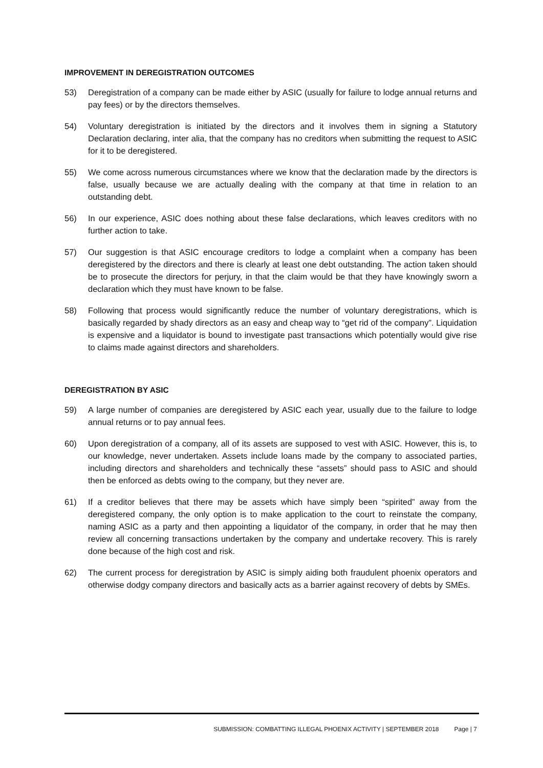IMPROVEMENT IN DEREGISTRATION OUTCOMES
53) Deregistration of a company can be made either by ASIC (usually for failure to lodge annual returns and pay fees) or by the directors themselves.
54) Voluntary deregistration is initiated by the directors and it involves them in signing a Statutory Declaration declaring, inter alia, that the company has no creditors when submitting the request to ASIC for it to be deregistered.
55) We come across numerous circumstances where we know that the declaration made by the directors is false, usually because we are actually dealing with the company at that time in relation to an outstanding debt.
56) In our experience, ASIC does nothing about these false declarations, which leaves creditors with no further action to take.
57) Our suggestion is that ASIC encourage creditors to lodge a complaint when a company has been deregistered by the directors and there is clearly at least one debt outstanding. The action taken should be to prosecute the directors for perjury, in that the claim would be that they have knowingly sworn a declaration which they must have known to be false.
58) Following that process would significantly reduce the number of voluntary deregistrations, which is basically regarded by shady directors as an easy and cheap way to “get rid of the company”. Liquidation is expensive and a liquidator is bound to investigate past transactions which potentially would give rise to claims made against directors and shareholders.
DEREGISTRATION BY ASIC
59) A large number of companies are deregistered by ASIC each year, usually due to the failure to lodge annual returns or to pay annual fees.
60) Upon deregistration of a company, all of its assets are supposed to vest with ASIC. However, this is, to our knowledge, never undertaken. Assets include loans made by the company to associated parties, including directors and shareholders and technically these “assets” should pass to ASIC and should then be enforced as debts owing to the company, but they never are.
61) If a creditor believes that there may be assets which have simply been “spirited” away from the deregistered company, the only option is to make application to the court to reinstate the company, naming ASIC as a party and then appointing a liquidator of the company, in order that he may then review all concerning transactions undertaken by the company and undertake recovery. This is rarely done because of the high cost and risk.
62) The current process for deregistration by ASIC is simply aiding both fraudulent phoenix operators and otherwise dodgy company directors and basically acts as a barrier against recovery of debts by SMEs.
SUBMISSION: COMBATTING ILLEGAL PHOENIX ACTIVITY | SEPTEMBER 2018 Page | 7